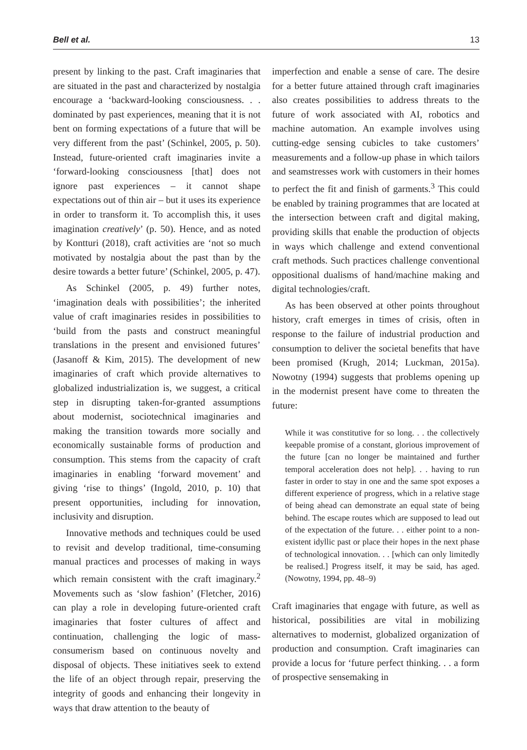Bell et al. 13
present by linking to the past. Craft imaginaries that are situated in the past and characterized by nostalgia encourage a ‘backward-looking consciousness. . . dominated by past experiences, meaning that it is not bent on forming expectations of a future that will be very different from the past’ (Schinkel, 2005, p. 50). Instead, future-oriented craft imaginaries invite a ‘forward-looking consciousness [that] does not ignore past experiences – it cannot shape expectations out of thin air – but it uses its experience in order to transform it. To accomplish this, it uses imagination creatively’ (p. 50). Hence, and as noted by Kontturi (2018), craft activities are ‘not so much motivated by nostalgia about the past than by the desire towards a better future’ (Schinkel, 2005, p. 47).
As Schinkel (2005, p. 49) further notes, ‘imagination deals with possibilities’; the inherited value of craft imaginaries resides in possibilities to ‘build from the pasts and construct meaningful translations in the present and envisioned futures’ (Jasanoff & Kim, 2015). The development of new imaginaries of craft which provide alternatives to globalized industrialization is, we suggest, a critical step in disrupting taken-for-granted assumptions about modernist, sociotechnical imaginaries and making the transition towards more socially and economically sustainable forms of production and consumption. This stems from the capacity of craft imaginaries in enabling ‘forward movement’ and giving ‘rise to things’ (Ingold, 2010, p. 10) that present opportunities, including for innovation, inclusivity and disruption.
Innovative methods and techniques could be used to revisit and develop traditional, time-consuming manual practices and processes of making in ways which remain consistent with the craft imaginary.<sup>2</sup> Movements such as ‘slow fashion’ (Fletcher, 2016) can play a role in developing future-oriented craft imaginaries that foster cultures of affect and continuation, challenging the logic of mass-consumerism based on continuous novelty and disposal of objects. These initiatives seek to extend the life of an object through repair, preserving the integrity of goods and enhancing their longevity in ways that draw attention to the beauty of
imperfection and enable a sense of care. The desire for a better future attained through craft imaginaries also creates possibilities to address threats to the future of work associated with AI, robotics and machine automation. An example involves using cutting-edge sensing cubicles to take customers’ measurements and a follow-up phase in which tailors and seamstresses work with customers in their homes to perfect the fit and finish of garments.<sup>3</sup> This could be enabled by training programmes that are located at the intersection between craft and digital making, providing skills that enable the production of objects in ways which challenge and extend conventional craft methods. Such practices challenge conventional oppositional dualisms of hand/machine making and digital technologies/craft.
As has been observed at other points throughout history, craft emerges in times of crisis, often in response to the failure of industrial production and consumption to deliver the societal benefits that have been promised (Krugh, 2014; Luckman, 2015a). Nowotny (1994) suggests that problems opening up in the modernist present have come to threaten the future:
While it was constitutive for so long. . . the collectively keepable promise of a constant, glorious improvement of the future [can no longer be maintained and further temporal acceleration does not help]. . . having to run faster in order to stay in one and the same spot exposes a different experience of progress, which in a relative stage of being ahead can demonstrate an equal state of being behind. The escape routes which are supposed to lead out of the expectation of the future. . . either point to a non-existent idyllic past or place their hopes in the next phase of technological innovation. . . [which can only limitedly be realised.] Progress itself, it may be said, has aged. (Nowotny, 1994, pp. 48–9)
Craft imaginaries that engage with future, as well as historical, possibilities are vital in mobilizing alternatives to modernist, globalized organization of production and consumption. Craft imaginaries can provide a locus for ‘future perfect thinking. . . a form of prospective sensemaking in